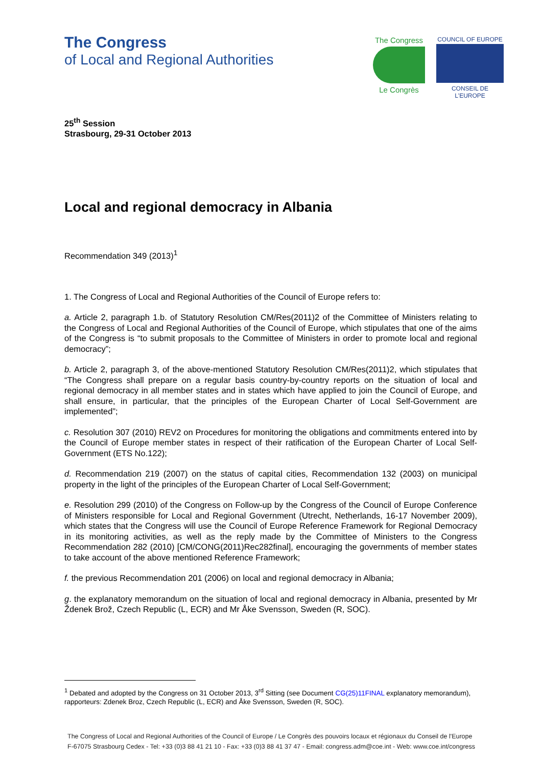The Congress
of Local and Regional Authorities
The Congress
Le Congrès
COUNCIL OF EUROPE
CONSEIL DE L'EUROPE
25<sup>th</sup> Session
Strasbourg, 29-31 October 2013
Local and regional democracy in Albania
Recommendation 349 (2013)<sup>1</sup>
1. The Congress of Local and Regional Authorities of the Council of Europe refers to:
a. Article 2, paragraph 1.b. of Statutory Resolution CM/Res(2011)2 of the Committee of Ministers relating to the Congress of Local and Regional Authorities of the Council of Europe, which stipulates that one of the aims of the Congress is “to submit proposals to the Committee of Ministers in order to promote local and regional democracy”;
b. Article 2, paragraph 3, of the above-mentioned Statutory Resolution CM/Res(2011)2, which stipulates that “The Congress shall prepare on a regular basis country-by-country reports on the situation of local and regional democracy in all member states and in states which have applied to join the Council of Europe, and shall ensure, in particular, that the principles of the European Charter of Local Self-Government are implemented”;
c. Resolution 307 (2010) REV2 on Procedures for monitoring the obligations and commitments entered into by the Council of Europe member states in respect of their ratification of the European Charter of Local Self-Government (ETS No.122);
d. Recommendation 219 (2007) on the status of capital cities, Recommendation 132 (2003) on municipal property in the light of the principles of the European Charter of Local Self-Government;
e. Resolution 299 (2010) of the Congress on Follow-up by the Congress of the Council of Europe Conference of Ministers responsible for Local and Regional Government (Utrecht, Netherlands, 16-17 November 2009), which states that the Congress will use the Council of Europe Reference Framework for Regional Democracy in its monitoring activities, as well as the reply made by the Committee of Ministers to the Congress Recommendation 282 (2010) [CM/CONG(2011)Rec282final], encouraging the governments of member states to take account of the above mentioned Reference Framework;
f. the previous Recommendation 201 (2006) on local and regional democracy in Albania;
g. the explanatory memorandum on the situation of local and regional democracy in Albania, presented by Mr Ždenek Brož, Czech Republic (L, ECR) and Mr Åke Svensson, Sweden (R, SOC).
<sup>1</sup> Debated and adopted by the Congress on 31 October 2013, 3<sup>rd</sup> Sitting (see Document CG(25)11FINAL explanatory memorandum), rapporteurs: Zdenek Broz, Czech Republic (L, ECR) and Åke Svensson, Sweden (R, SOC).
The Congress of Local and Regional Authorities of the Council of Europe / Le Congrès des pouvoirs locaux et régionaux du Conseil de l'Europe
F-67075 Strasbourg Cedex - Tel: +33 (0)3 88 41 21 10 - Fax: +33 (0)3 88 41 37 47 - Email: congress.adm@coe.int - Web: www.coe.int/congress